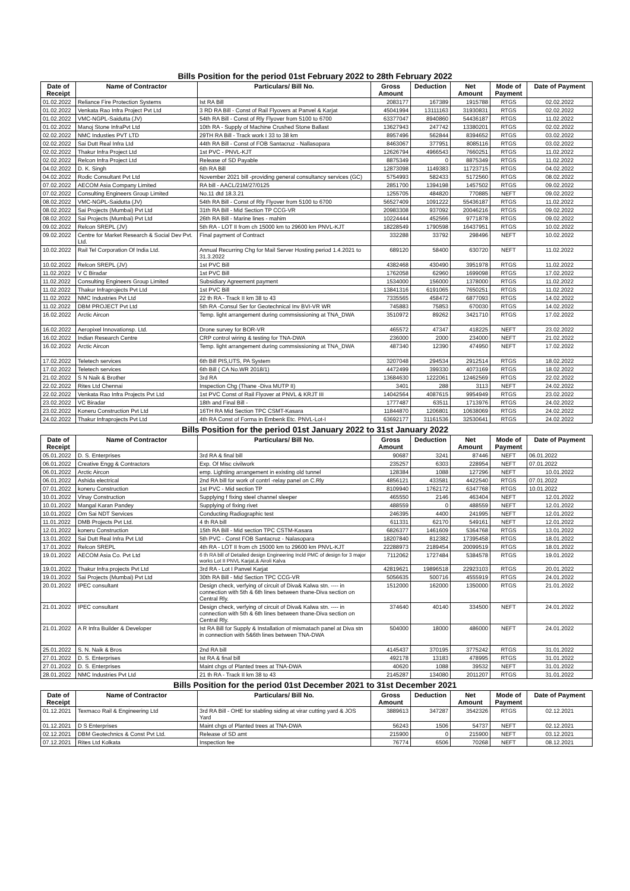Bills Position for the period 01st February 2022 to 28th February 2022
| Date of Receipt | Name of Contractor | Particulars/ Bill No. | Gross Amount | Deduction | Net Amount | Mode of Payment | Date of Payment |
| --- | --- | --- | --- | --- | --- | --- | --- |
| 01.02.2022 | Reliance Fire Protection Systems | Ist RA Bill | 2083177 | 167389 | 1915788 | RTGS | 02.02.2022 |
| 01.02.2022 | Venkata Rao Infra Project Pvt Ltd | 3 RD RA Bill - Const of Rail Flyovers at Panvel & Karjat | 45041994 | 13111163 | 31930831 | RTGS | 02.02.2022 |
| 01.02.2022 | VMC-NGPL-Saidutta (JV) | 54th RA Bill - Const of Rly Flyover from 5100 to 6700 | 63377047 | 8940860 | 54436187 | RTGS | 11.02.2022 |
| 01.02.2022 | Manoj Stone InfraPvt Ltd | 10th RA - Supply of Machine Crushed Stone Ballast | 13627943 | 247742 | 13380201 | RTGS | 02.02.2022 |
| 02.02.2022 | NMC Industies PVT LTD | 29TH RA Bill - Track work I 33 to 38 km | 8957496 | 562844 | 8394652 | RTGS | 03.02.2022 |
| 02.02.2022 | Sai Dutt Real Infra Ltd | 44th RA Bill - Const of FOB Santacruz - Nallasopara | 8463067 | 377951 | 8085116 | RTGS | 03.02.2022 |
| 02.02.2022 | Thakur Infra Project Ltd | 1st PVC - PNVL-KJT | 12626794 | 4966543 | 7660251 | RTGS | 11.02.2022 |
| 02.02.2022 | Relcon Infra Project Ltd | Release of SD Payable | 8875349 | 0 | 8875349 | RTGS | 11.02.2022 |
| 04.02.2022 | D. K. Singh | 6th RA Bill | 12873098 | 1149383 | 11723715 | RTGS | 04.02.2022 |
| 04.02.2022 | Rodic Consultant Pvt Ltd | November 2021 bill -providing general consultancy services (GC) | 5754993 | 582433 | 5172560 | RTGS | 08.02.2022 |
| 07.02.2022 | AECOM Asia Company Limited | RA bill - AACL/21M/27/0125 | 2851700 | 1394198 | 1457502 | RTGS | 09.02.2022 |
| 07.02.2022 | Consulting Engineers Group Limited | No.11 dtd 18.3.21 | 1255705 | 484820 | 770885 | NEFT | 09.02.2022 |
| 08.02.2022 | VMC-NGPL-Saidutta (JV) | 54th RA Bill - Const of Rly Flyover from 5100 to 6700 | 56527409 | 1091222 | 55436187 | RTGS | 11.02.2022 |
| 08.02.2022 | Sai Projects (Mumbai) Pvt Ltd | 31th RA Bill - Mid Section TP CCG-VR | 20983308 | 937092 | 20046216 | RTGS | 09.02.2022 |
| 08.02.2022 | Sai Projects (Mumbai) Pvt Ltd | 26th RA Bill - Marine lines - mahim | 10224444 | 452566 | 9771878 | RTGS | 09.02.2022 |
| 09.02.2022 | Relcon SREPL (JV) | 5th RA - LOT II from ch 15000 km to 29600 km PNVL-KJT | 18228549 | 1790598 | 16437951 | RTGS | 10.02.2022 |
| 09.02.2022 | Centre for Market Research & Social Dev Pvt. Ltd. | Final payment of Contract | 332288 | 33792 | 298496 | NEFT | 10.02.2022 |
| 10.02.2022 | Rail Tel Corporation Of India Ltd. | Annual Recurring Chg for Mail Server Hosting period 1.4.2021 to 31.3.2022 | 689120 | 58400 | 630720 | NEFT | 11.02.2022 |
| 10.02.2022 | Relcon SREPL (JV) | 1st PVC Bill | 4382468 | 430490 | 3951978 | RTGS | 11.02.2022 |
| 11.02.2022 | V C Biradar | 1st PVC Bill | 1762058 | 62960 | 1699098 | RTGS | 17.02.2022 |
| 11.02.2022 | Consulting Engineers Group Limited | Subsidiary Agreement payment | 1534000 | 156000 | 1378000 | RTGS | 11.02.2022 |
| 11.02.2022 | Thakur Infraprojects Pvt Ltd | 1st PVC Bill | 13841316 | 6191065 | 7650251 | RTGS | 11.02.2022 |
| 11.02.2022 | NMC Industries Pvt Ltd | 22 th RA - Track II km 38 to 43 | 7335565 | 458472 | 6877093 | RTGS | 14.02.2022 |
| 11.02.2022 | DBM PROJECT Pvt Ltd | 5th RA -Consul Ser for Geotechnical Inv BVI-VR WR | 745883 | 75853 | 670030 | RTGS | 14.02.2022 |
| 16.02.2022 | Arctic Aircon | Temp. light arrangement during commsissioning at TNA_DWA | 3510972 | 89262 | 3421710 | RTGS | 17.02.2022 |
| 16.02.2022 | Aeropixel Innovationsp. Ltd. | Drone survey for BOR-VR | 465572 | 47347 | 418225 | NEFT | 23.02.2022 |
| 16.02.2022 | Indian Research Centre | CRP control wiring & testing for TNA-DWA | 236000 | 2000 | 234000 | NEFT | 21.02.2022 |
| 16.02.2022 | Arctic Aircon | Temp. light arrangement during commsissioning at TNA_DWA | 487340 | 12390 | 474950 | NEFT | 17.02.2022 |
| 17.02.2022 | Teletech services | 6th Bill PIS,UTS, PA System | 3207048 | 294534 | 2912514 | RTGS | 18.02.2022 |
| 17.02.2022 | Teletech services | 6th Bill ( CA No.WR 2018/1) | 4472499 | 399330 | 4073169 | RTGS | 18.02.2022 |
| 21.02.2022 | S N Naik & Brother | 3rd RA | 13684630 | 1222061 | 12462569 | RTGS | 22.02.2022 |
| 22.02.2022 | Rites Ltd Chennai | Inspection Chg (Thane -Diva MUTP II) | 3401 | 288 | 3113 | NEFT | 24.02.2022 |
| 22.02.2022 | Venkata Rao Infra Projects Pvt Ltd | 1st PVC Const of Rail Flyover at PNVL & KRJT III | 14042564 | 4087615 | 9954949 | RTGS | 23.02.2022 |
| 23.02.2022 | VC Biradar | 18th and Final Bill - | 1777487 | 63511 | 1713976 | RTGS | 24.02.2022 |
| 23.02.2022 | Koneru Construction Pvt Ltd | 16TH RA Mid Section TPC CSMT-Kasara | 11844870 | 1206801 | 10638069 | RTGS | 24.02.2022 |
| 24.02.2022 | Thakur Infraprojects Pvt Ltd | 4th RA Const of Forma in Embenk Etc. PNVL-Lot-I | 63692177 | 31161536 | 32530641 | RTGS | 24.02.2022 |
Bills Position for the period 01st January 2022 to 31st January 2022
| Date of Receipt | Name of Contractor | Particulars/ Bill No. | Gross Amount | Deduction | Net Amount | Mode of Payment | Date of Payment |
| --- | --- | --- | --- | --- | --- | --- | --- |
| 05.01.2022 | D. S. Enterprises | 3rd RA & final bill | 90687 | 3241 | 87446 | NEFT | 06.01.2022 |
| 06.01.2022 | Creative Engg & Contractors | Exp. Of Misc civilwork | 235257 | 6303 | 228954 | NEFT | 07.01.2022 |
| 06.01.2022 | Arctic Aircon | emp. Lightiing arrangement in existing old tunnel | 128384 | 1088 | 127296 | NEFT | 10.01.2022 |
| 06.01.2022 | Ashida electrical | 2nd RA bill for work of contrl -relay panel on C.Rly | 4856121 | 433581 | 4422540 | RTGS | 07.01.2022 |
| 07.01.2022 | koneru Construction | 1st PVC - Mid section TP | 8109940 | 1762172 | 6347768 | RTGS | 10.01.2022 |
| 10.01.2022 | Vinay Construction | Supplying f fixing steel channel sleeper | 465550 | 2146 | 463404 | NEFT | 12.01.2022 |
| 10.01.2022 | Mangal Karan Pandey | Supplying of fixing rivet | 488559 | 0 | 488559 | NEFT | 12.01.2022 |
| 10.01.2022 | Om Sai NDT Services | Conducting Radiographic test | 246395 | 4400 | 241995 | NEFT | 12.01.2022 |
| 11.01.2022 | DMB Projects Pvt Ltd. | 4 th RA bill | 611331 | 62170 | 549161 | NEFT | 12.01.2022 |
| 12.01.2022 | koneru Construction | 15th RA Bill - Mid section TPC CSTM-Kasara | 6826377 | 1461609 | 5364768 | RTGS | 13.01.2022 |
| 13.01.2022 | Sai Dutt Real Infra Pvt Ltd | 5th PVC - Const FOB Santacruz - Nalasopara | 18207840 | 812382 | 17395458 | RTGS | 18.01.2022 |
| 17.01.2022 | Relcon SREPL | 4th RA - LOT II from ch 15000 km to 29600 km PNVL-KJT | 22288973 | 2189454 | 20099519 | RTGS | 18.01.2022 |
| 19.01.2022 | AECOM Asia Co. Pvt Ltd | 6 th RA bill of Detailed design Engineering Incld PMC of design for 3 major works Lot II PNVL Karjat,& Airoli Kalva | 7112062 | 1727484 | 5384578 | RTGS | 19.01.2022 |
| 19.01.2022 | Thakur Infra projects Pvt Ltd | 3rd RA - Lot I Panvel Karjat | 42819621 | 19896518 | 22923103 | RTGS | 20.01.2022 |
| 19.01.2022 | Sai Projects (Mumbai) Pvt Ltd | 30th RA Bill - Mid Section TPC CCG-VR | 5056635 | 500716 | 4555919 | RTGS | 24.01.2022 |
| 20.01.2022 | IPEC consultant | Design check, verfying of circuit of Diva& Kalwa stn. ---- in connection with 5th & 6th lines between thane-Diva section on Central Rly. | 1512000 | 162000 | 1350000 | RTGS | 21.01.2022 |
| 21.01.2022 | IPEC consultant | Design check, verfying of circuit of Diva& Kalwa stn. ---- in connection with 5th & 6th lines between thane-Diva section on Central Rly. | 374640 | 40140 | 334500 | NEFT | 24.01.2022 |
| 21.01.2022 | A R Infra Builder & Developer | Ist RA Bill for Supply & Installation of mismatach panel at Diva stn in connection with 5&6th lines between TNA-DWA | 504000 | 18000 | 486000 | NEFT | 24.01.2022 |
| 25.01.2022 | S. N. Naik & Bros | 2nd RA bill | 4145437 | 370195 | 3775242 | RTGS | 31.01.2022 |
| 27.01.2022 | D. S. Enterprises | Ist RA & final bill | 492178 | 13183 | 478995 | RTGS | 31.01.2022 |
| 27.01.2022 | D. S. Enterprises | Maint chgs of Planted trees at TNA-DWA | 40620 | 1088 | 39532 | NEFT | 31.01.2022 |
| 28.01.2022 | NMC Industries Pvt Ltd | 21 th RA - Track II km 38 to 43 | 2145287 | 134080 | 2011207 | RTGS | 31.01.2022 |
Bills Position for the period 01st December 2021 to 31st December 2021
| Date of Receipt | Name of Contractor | Particulars/ Bill No. | Gross Amount | Deduction | Net Amount | Mode of Payment | Date of Payment |
| --- | --- | --- | --- | --- | --- | --- | --- |
| 01.12.2021 | Texmaco Rail & Engineering Ltd | 3rd RA Bill - OHE for stabling siding at virar cutting yard & JOS Yard | 3889613 | 347287 | 3542326 | RTGS | 02.12.2021 |
| 01.12.2021 | D S Enterprises | Maint chgs of Planted trees at TNA-DWA | 56243 | 1506 | 54737 | NEFT | 02.12.2021 |
| 02.12.2021 | DBM Geotechnics & Const Pvt Ltd. | Release of SD amt | 215900 | 0 | 215900 | NEFT | 03.12.2021 |
| 07.12.2021 | Rites Ltd Kolkata | Inspection fee | 76774 | 6506 | 70268 | NEFT | 08.12.2021 |